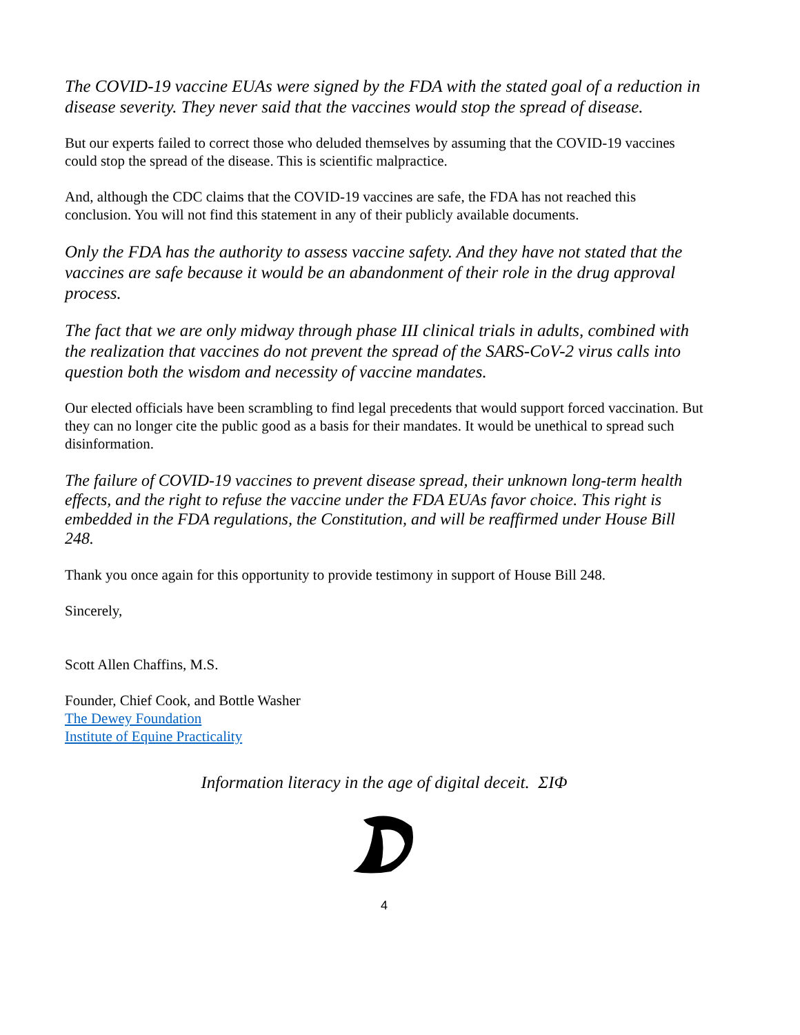The COVID-19 vaccine EUAs were signed by the FDA with the stated goal of a reduction in disease severity. They never said that the vaccines would stop the spread of disease.
But our experts failed to correct those who deluded themselves by assuming that the COVID-19 vaccines could stop the spread of the disease. This is scientific malpractice.
And, although the CDC claims that the COVID-19 vaccines are safe, the FDA has not reached this conclusion. You will not find this statement in any of their publicly available documents.
Only the FDA has the authority to assess vaccine safety. And they have not stated that the vaccines are safe because it would be an abandonment of their role in the drug approval process.
The fact that we are only midway through phase III clinical trials in adults, combined with the realization that vaccines do not prevent the spread of the SARS-CoV-2 virus calls into question both the wisdom and necessity of vaccine mandates.
Our elected officials have been scrambling to find legal precedents that would support forced vaccination. But they can no longer cite the public good as a basis for their mandates. It would be unethical to spread such disinformation.
The failure of COVID-19 vaccines to prevent disease spread, their unknown long-term health effects, and the right to refuse the vaccine under the FDA EUAs favor choice. This right is embedded in the FDA regulations, the Constitution, and will be reaffirmed under House Bill 248.
Thank you once again for this opportunity to provide testimony in support of House Bill 248.
Sincerely,
Scott Allen Chaffins, M.S.
Founder, Chief Cook, and Bottle Washer
The Dewey Foundation
Institute of Equine Practicality
Information literacy in the age of digital deceit. ΣΙΦ
4